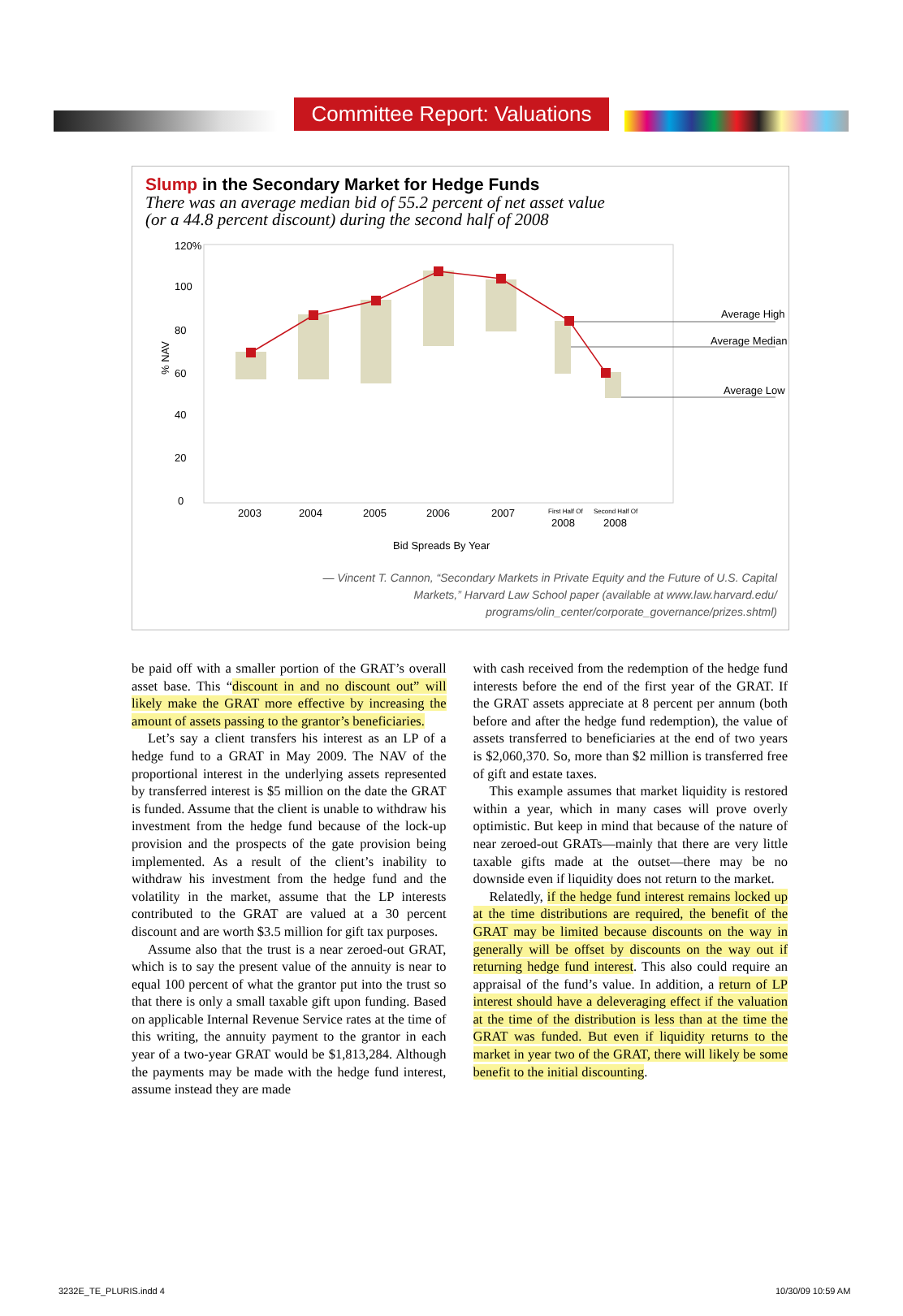Committee Report: Valuations
Slump in the Secondary Market for Hedge Funds
There was an average median bid of 55.2 percent of net asset value
(or a 44.8 percent discount) during the second half of 2008
120%
100
80
60
40
20
0
% NAV
2003
2004
2005
2006
2007
First Half Of
2008
Second Half Of
2008
Bid Spreads By Year
Average High
Average Median
Average Low
— Vincent T. Cannon, “Secondary Markets in Private Equity and the Future of U.S. Capital Markets,” Harvard Law School paper (available at www.law.harvard.edu/ programs/olin_center/corporate_governance/prizes.shtml)
be paid off with a smaller portion of the GRAT’s overall asset base. This “discount in and no discount out” will likely make the GRAT more effective by increasing the amount of assets passing to the grantor’s beneficiaries.
Let’s say a client transfers his interest as an LP of a hedge fund to a GRAT in May 2009. The NAV of the proportional interest in the underlying assets represented by transferred interest is $5 million on the date the GRAT is funded. Assume that the client is unable to withdraw his investment from the hedge fund because of the lock-up provision and the prospects of the gate provision being implemented. As a result of the client’s inability to withdraw his investment from the hedge fund and the volatility in the market, assume that the LP interests contributed to the GRAT are valued at a 30 percent discount and are worth $3.5 million for gift tax purposes.
Assume also that the trust is a near zeroed-out GRAT, which is to say the present value of the annuity is near to equal 100 percent of what the grantor put into the trust so that there is only a small taxable gift upon funding. Based on applicable Internal Revenue Service rates at the time of this writing, the annuity payment to the grantor in each year of a two-year GRAT would be $1,813,284. Although the payments may be made with the hedge fund interest, assume instead they are made
with cash received from the redemption of the hedge fund interests before the end of the first year of the GRAT. If the GRAT assets appreciate at 8 percent per annum (both before and after the hedge fund redemption), the value of assets transferred to beneficiaries at the end of two years is $2,060,370. So, more than $2 million is transferred free of gift and estate taxes.
This example assumes that market liquidity is restored within a year, which in many cases will prove overly optimistic. But keep in mind that because of the nature of near zeroed-out GRATs—mainly that there are very little taxable gifts made at the outset—there may be no downside even if liquidity does not return to the market.
Relatedly, if the hedge fund interest remains locked up at the time distributions are required, the benefit of the GRAT may be limited because discounts on the way in generally will be offset by discounts on the way out if returning hedge fund interest. This also could require an appraisal of the fund’s value. In addition, a return of LP interest should have a deleveraging effect if the valuation at the time of the distribution is less than at the time the GRAT was funded. But even if liquidity returns to the market in year two of the GRAT, there will likely be some benefit to the initial discounting.
3232E_TE_PLURIS.indd 4 10/30/09 10:59 AM